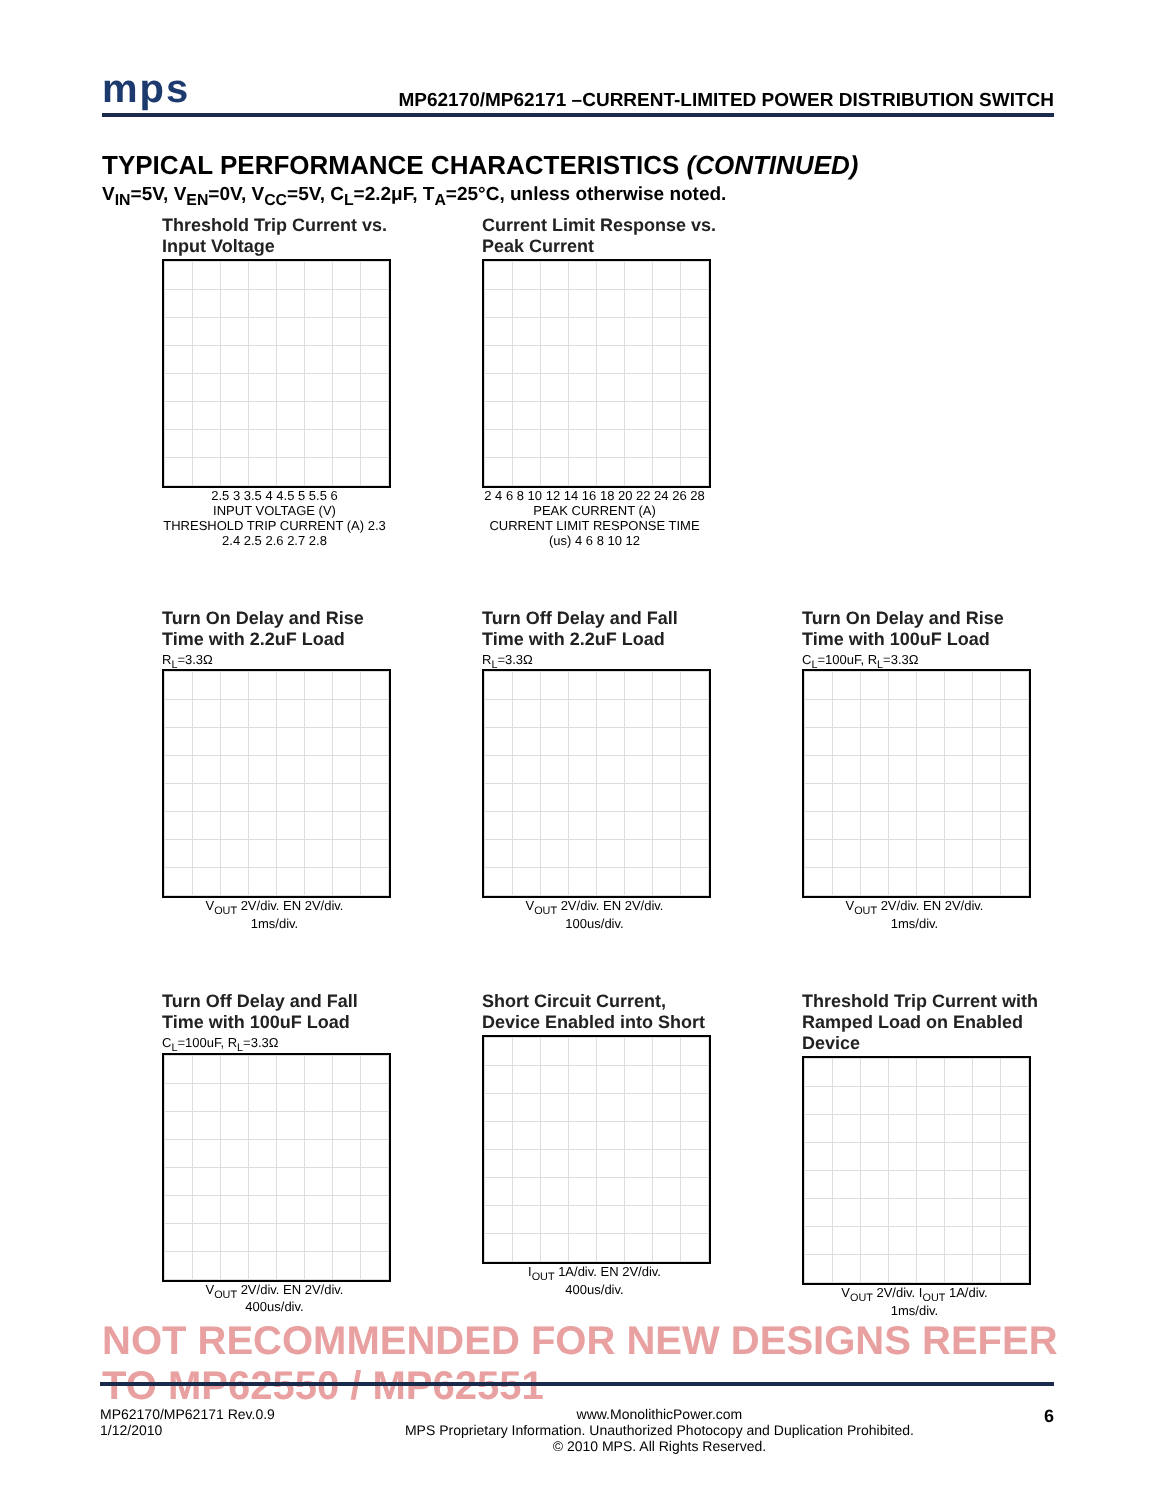mps MP62170/MP62171 –CURRENT-LIMITED POWER DISTRIBUTION SWITCH
TYPICAL PERFORMANCE CHARACTERISTICS (CONTINUED)
V<sub>IN</sub>=5V, V<sub>EN</sub>=0V, V<sub>CC</sub>=5V, C<sub>L</sub>=2.2μF, T<sub>A</sub>=25°C, unless otherwise noted.
Threshold Trip Current vs. Input Voltage
2.5 3 3.5 4 4.5 5 5.5 6
INPUT VOLTAGE (V)
THRESHOLD TRIP CURRENT (A) 2.3 2.4 2.5 2.6 2.7 2.8
Current Limit Response vs. Peak Current
2 4 6 8 10 12 14 16 18 20 22 24 26 28
PEAK CURRENT (A)
CURRENT LIMIT RESPONSE TIME (us) 4 6 8 10 12
Turn On Delay and Rise Time with 2.2uF Load
R<sub>L</sub>=3.3Ω
V<sub>OUT</sub> 2V/div. EN 2V/div.
1ms/div.
Turn Off Delay and Fall Time with 2.2uF Load
R<sub>L</sub>=3.3Ω
V<sub>OUT</sub> 2V/div. EN 2V/div.
100us/div.
Turn On Delay and Rise Time with 100uF Load
C<sub>L</sub>=100uF, R<sub>L</sub>=3.3Ω
V<sub>OUT</sub> 2V/div. EN 2V/div.
1ms/div.
Turn Off Delay and Fall Time with 100uF Load
C<sub>L</sub>=100uF, R<sub>L</sub>=3.3Ω
V<sub>OUT</sub> 2V/div. EN 2V/div.
400us/div.
Short Circuit Current, Device Enabled into Short
I<sub>OUT</sub> 1A/div. EN 2V/div.
400us/div.
Threshold Trip Current with Ramped Load on Enabled Device
V<sub>OUT</sub> 2V/div. I<sub>OUT</sub> 1A/div.
1ms/div.
NOT RECOMMENDED FOR NEW DESIGNS REFER TO MP62550 / MP62551
MP62170/MP62171 Rev.0.9
1/12/2010 www.MonolithicPower.com
MPS Proprietary Information. Unauthorized Photocopy and Duplication Prohibited.
© 2010 MPS. All Rights Reserved. 6